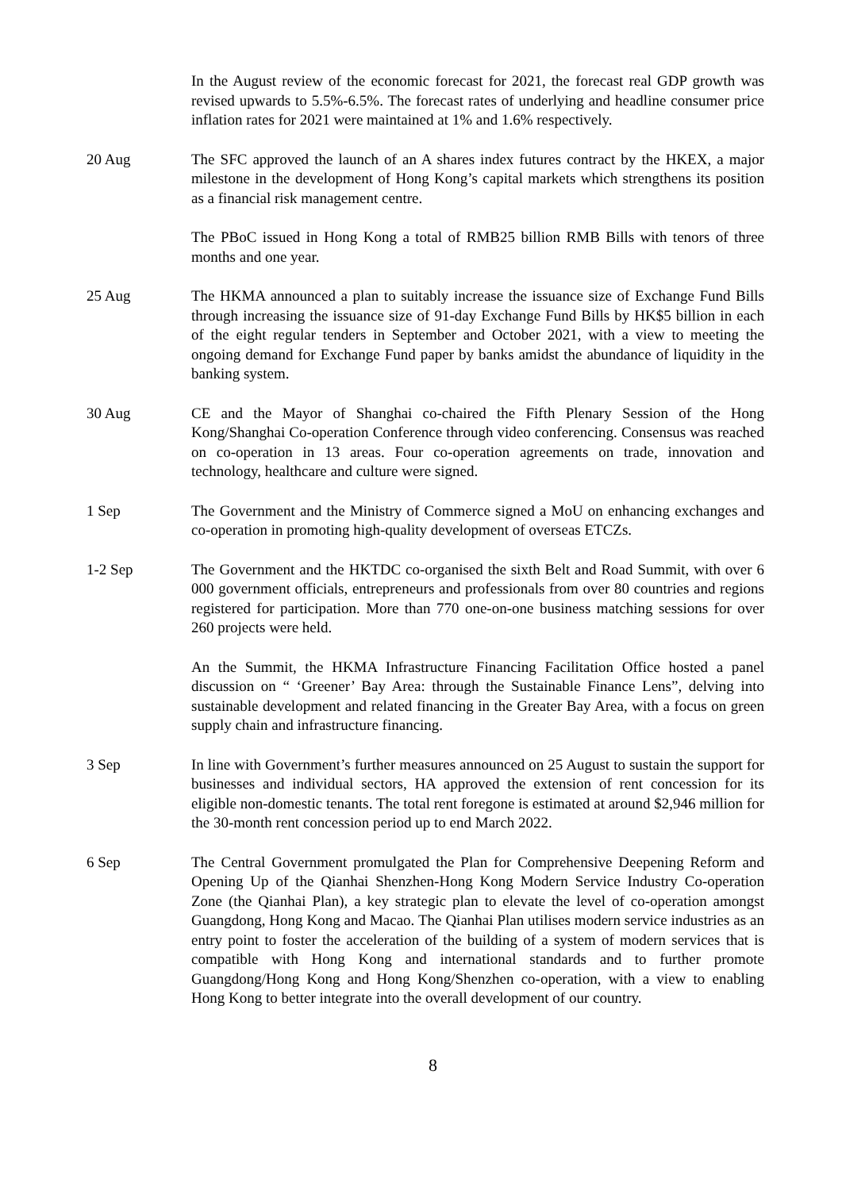In the August review of the economic forecast for 2021, the forecast real GDP growth was revised upwards to 5.5%-6.5%. The forecast rates of underlying and headline consumer price inflation rates for 2021 were maintained at 1% and 1.6% respectively.
20 Aug The SFC approved the launch of an A shares index futures contract by the HKEX, a major milestone in the development of Hong Kong’s capital markets which strengthens its position as a financial risk management centre.
The PBoC issued in Hong Kong a total of RMB25 billion RMB Bills with tenors of three months and one year.
25 Aug The HKMA announced a plan to suitably increase the issuance size of Exchange Fund Bills through increasing the issuance size of 91-day Exchange Fund Bills by HK$5 billion in each of the eight regular tenders in September and October 2021, with a view to meeting the ongoing demand for Exchange Fund paper by banks amidst the abundance of liquidity in the banking system.
30 Aug CE and the Mayor of Shanghai co-chaired the Fifth Plenary Session of the Hong Kong/Shanghai Co-operation Conference through video conferencing. Consensus was reached on co-operation in 13 areas. Four co-operation agreements on trade, innovation and technology, healthcare and culture were signed.
1 Sep The Government and the Ministry of Commerce signed a MoU on enhancing exchanges and co-operation in promoting high-quality development of overseas ETCZs.
1-2 Sep The Government and the HKTDC co-organised the sixth Belt and Road Summit, with over 6 000 government officials, entrepreneurs and professionals from over 80 countries and regions registered for participation. More than 770 one-on-one business matching sessions for over 260 projects were held.
An the Summit, the HKMA Infrastructure Financing Facilitation Office hosted a panel discussion on “ ‘Greener’ Bay Area: through the Sustainable Finance Lens”, delving into sustainable development and related financing in the Greater Bay Area, with a focus on green supply chain and infrastructure financing.
3 Sep In line with Government’s further measures announced on 25 August to sustain the support for businesses and individual sectors, HA approved the extension of rent concession for its eligible non-domestic tenants. The total rent foregone is estimated at around $2,946 million for the 30-month rent concession period up to end March 2022.
6 Sep The Central Government promulgated the Plan for Comprehensive Deepening Reform and Opening Up of the Qianhai Shenzhen-Hong Kong Modern Service Industry Co-operation Zone (the Qianhai Plan), a key strategic plan to elevate the level of co-operation amongst Guangdong, Hong Kong and Macao. The Qianhai Plan utilises modern service industries as an entry point to foster the acceleration of the building of a system of modern services that is compatible with Hong Kong and international standards and to further promote Guangdong/Hong Kong and Hong Kong/Shenzhen co-operation, with a view to enabling Hong Kong to better integrate into the overall development of our country.
8